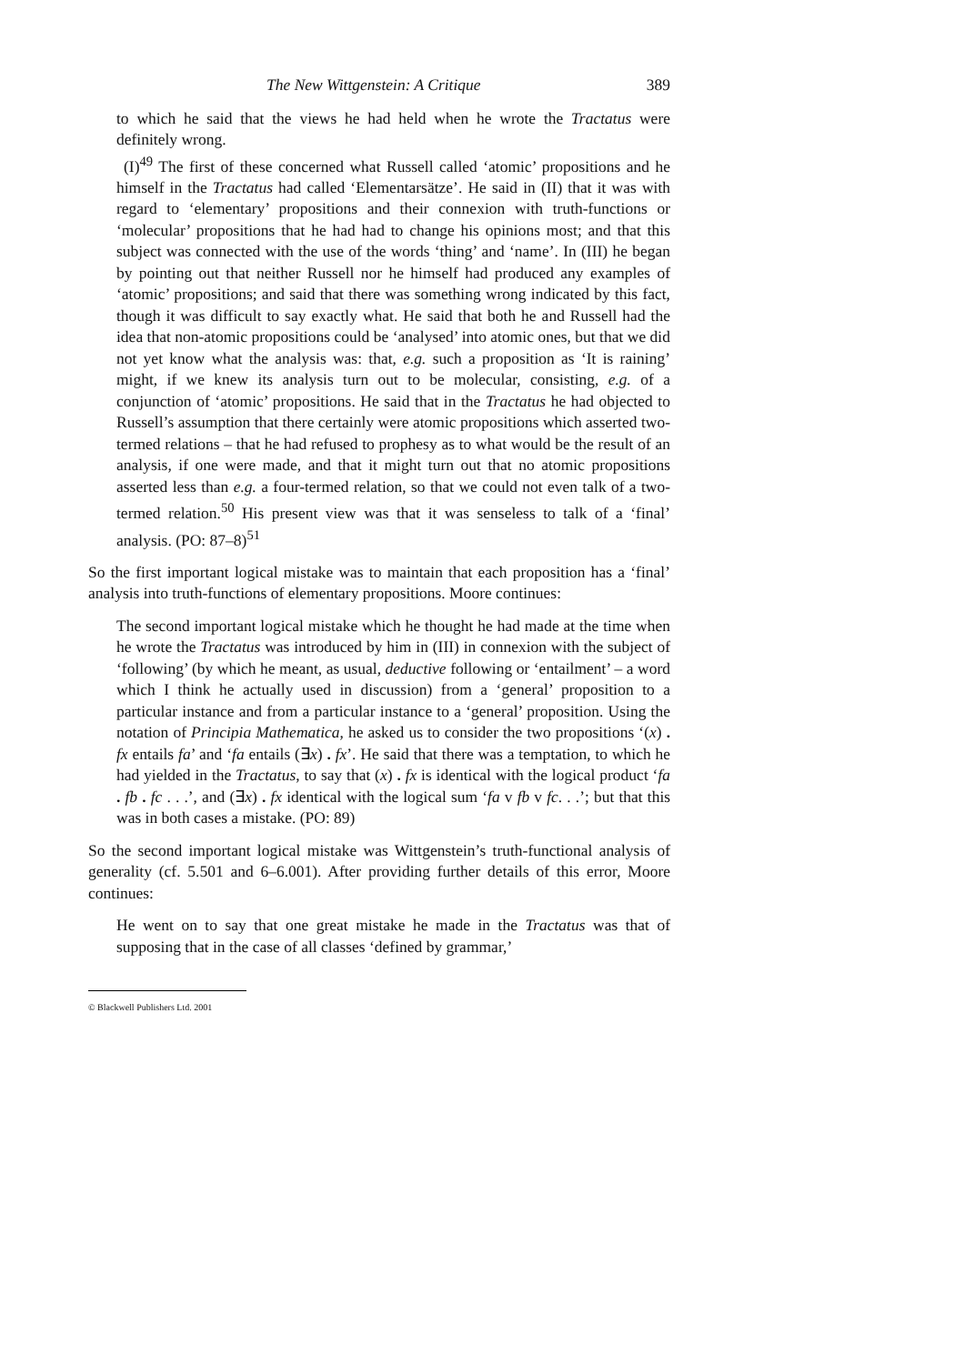The New Wittgenstein: A Critique 389
to which he said that the views he had held when he wrote the Tractatus were definitely wrong.
(I)<sup>49</sup> The first of these concerned what Russell called ‘atomic’ propositions and he himself in the Tractatus had called ‘Elementarsätze’. He said in (II) that it was with regard to ‘elementary’ propositions and their connexion with truth-functions or ‘molecular’ propositions that he had had to change his opinions most; and that this subject was connected with the use of the words ‘thing’ and ‘name’. In (III) he began by pointing out that neither Russell nor he himself had produced any examples of ‘atomic’ propositions; and said that there was something wrong indicated by this fact, though it was difficult to say exactly what. He said that both he and Russell had the idea that non-atomic propositions could be ‘analysed’ into atomic ones, but that we did not yet know what the analysis was: that, e.g. such a proposition as ‘It is raining’ might, if we knew its analysis turn out to be molecular, consisting, e.g. of a conjunction of ‘atomic’ propositions. He said that in the Tractatus he had objected to Russell’s assumption that there certainly were atomic propositions which asserted two-termed relations – that he had refused to prophesy as to what would be the result of an analysis, if one were made, and that it might turn out that no atomic propositions asserted less than e.g. a four-termed relation, so that we could not even talk of a two-termed relation.<sup>50</sup> His present view was that it was senseless to talk of a ‘final’ analysis. (PO: 87–8)<sup>51</sup>
So the first important logical mistake was to maintain that each proposition has a ‘final’ analysis into truth-functions of elementary propositions. Moore continues:
The second important logical mistake which he thought he had made at the time when he wrote the Tractatus was introduced by him in (III) in connexion with the subject of ‘following’ (by which he meant, as usual, deductive following or ‘entailment’ – a word which I think he actually used in discussion) from a ‘general’ proposition to a particular instance and from a particular instance to a ‘general’ proposition. Using the notation of Principia Mathematica, he asked us to consider the two propositions ‘(x) . fx entails fa’ and ‘fa entails (∃x) . fx’. He said that there was a temptation, to which he had yielded in the Tractatus, to say that (x) . fx is identical with the logical product ‘fa . fb . fc . . .’, and (∃x) . fx identical with the logical sum ‘fa v fb v fc. . .’; but that this was in both cases a mistake. (PO: 89)
So the second important logical mistake was Wittgenstein’s truth-functional analysis of generality (cf. 5.501 and 6–6.001). After providing further details of this error, Moore continues:
He went on to say that one great mistake he made in the Tractatus was that of supposing that in the case of all classes ‘defined by grammar,’
© Blackwell Publishers Ltd. 2001